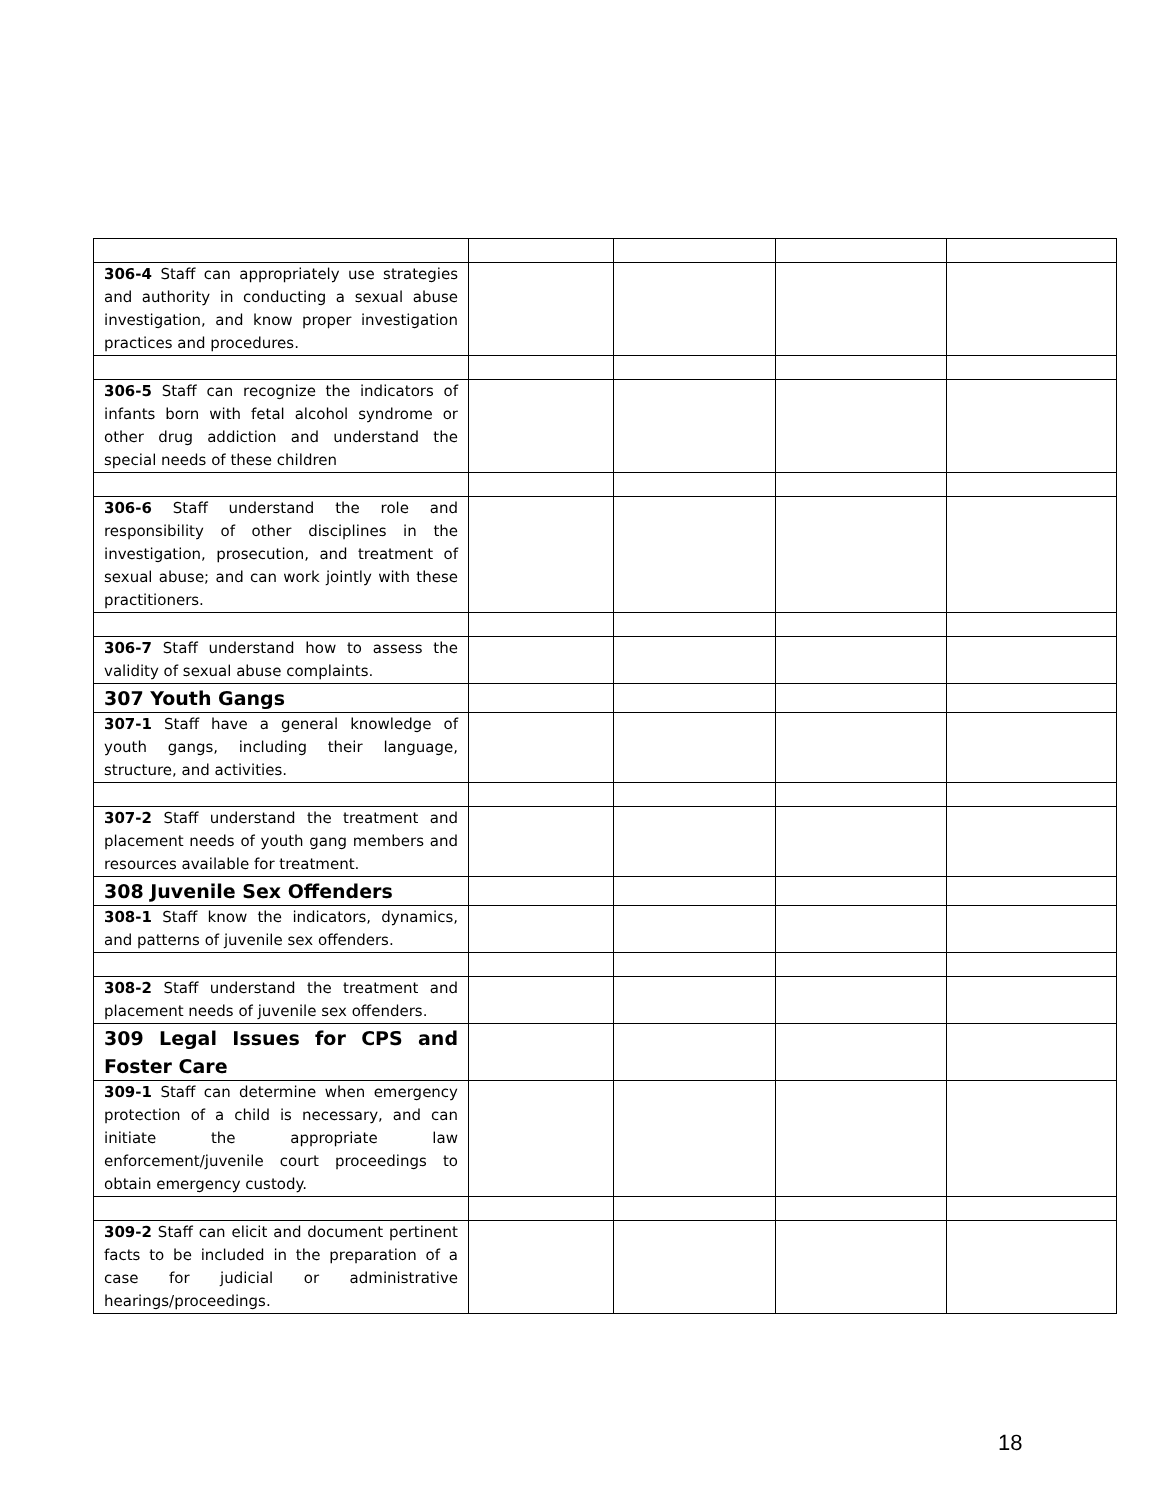| 306-4 Staff can appropriately use strategies and authority in conducting a sexual abuse investigation, and know proper investigation practices and procedures. | | | | |
| 306-5 Staff can recognize the indicators of infants born with fetal alcohol syndrome or other drug addiction and understand the special needs of these children | | | | |
| 306-6 Staff understand the role and responsibility of other disciplines in the investigation, prosecution, and treatment of sexual abuse; and can work jointly with these practitioners. | | | | |
| 306-7 Staff understand how to assess the validity of sexual abuse complaints. | | | | |
| 307 Youth Gangs | | | | |
| 307-1 Staff have a general knowledge of youth gangs, including their language, structure, and activities. | | | | |
| 307-2 Staff understand the treatment and placement needs of youth gang members and resources available for treatment. | | | | |
| 308 Juvenile Sex Offenders | | | | |
| 308-1 Staff know the indicators, dynamics, and patterns of juvenile sex offenders. | | | | |
| 308-2 Staff understand the treatment and placement needs of juvenile sex offenders. | | | | |
| 309 Legal Issues for CPS and Foster Care | | | | |
| 309-1 Staff can determine when emergency protection of a child is necessary, and can initiate the appropriate law enforcement/juvenile court proceedings to obtain emergency custody. | | | | |
| 309-2 Staff can elicit and document pertinent facts to be included in the preparation of a case for judicial or administrative hearings/proceedings. | | | | |
18